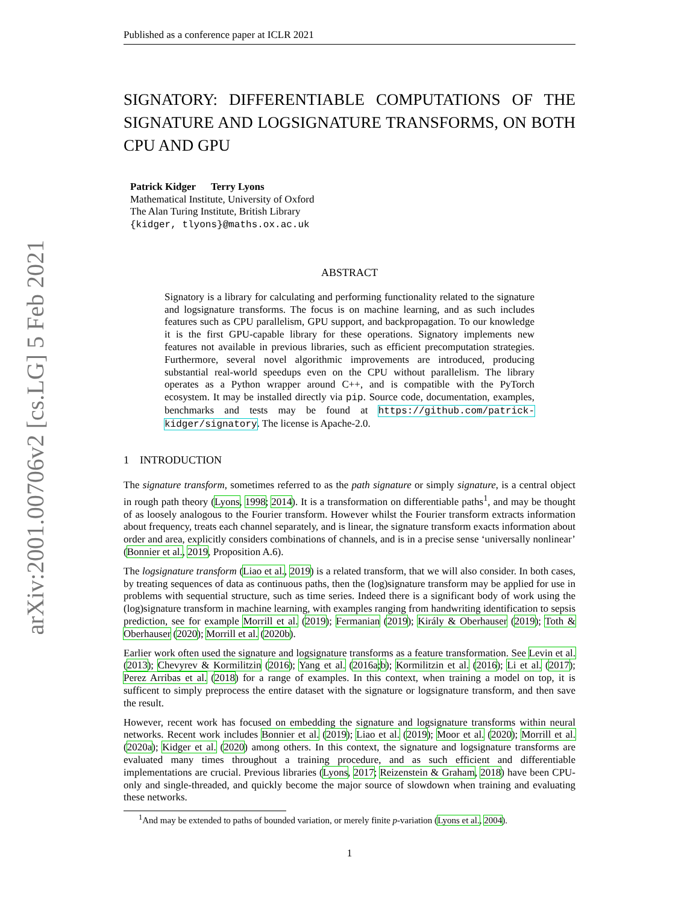arXiv:2001.00706v2 [cs.LG] 5 Feb 2021
Published as a conference paper at ICLR 2021
SIGNATORY: DIFFERENTIABLE COMPUTATIONS OF THE SIGNATURE AND LOGSIGNATURE TRANSFORMS, ON BOTH CPU AND GPU
Patrick Kidger Terry Lyons
Mathematical Institute, University of Oxford
The Alan Turing Institute, British Library
{kidger, tlyons}@maths.ox.ac.uk
ABSTRACT
Signatory is a library for calculating and performing functionality related to the signature and logsignature transforms. The focus is on machine learning, and as such includes features such as CPU parallelism, GPU support, and backpropagation. To our knowledge it is the first GPU-capable library for these operations. Signatory implements new features not available in previous libraries, such as efficient precomputation strategies. Furthermore, several novel algorithmic improvements are introduced, producing substantial real-world speedups even on the CPU without parallelism. The library operates as a Python wrapper around C++, and is compatible with the PyTorch ecosystem. It may be installed directly via pip. Source code, documentation, examples, benchmarks and tests may be found at https://github.com/patrick-kidger/signatory. The license is Apache-2.0.
1 INTRODUCTION
The signature transform, sometimes referred to as the path signature or simply signature, is a central object in rough path theory (Lyons, 1998; 2014). It is a transformation on differentiable paths<sup>1</sup>, and may be thought of as loosely analogous to the Fourier transform. However whilst the Fourier transform extracts information about frequency, treats each channel separately, and is linear, the signature transform exacts information about order and area, explicitly considers combinations of channels, and is in a precise sense ‘universally nonlinear’ (Bonnier et al., 2019, Proposition A.6).
The logsignature transform (Liao et al., 2019) is a related transform, that we will also consider. In both cases, by treating sequences of data as continuous paths, then the (log)signature transform may be applied for use in problems with sequential structure, such as time series. Indeed there is a significant body of work using the (log)signature transform in machine learning, with examples ranging from handwriting identification to sepsis prediction, see for example Morrill et al. (2019); Fermanian (2019); Király & Oberhauser (2019); Toth & Oberhauser (2020); Morrill et al. (2020b).
Earlier work often used the signature and logsignature transforms as a feature transformation. See Levin et al. (2013); Chevyrev & Kormilitzin (2016); Yang et al. (2016a;b); Kormilitzin et al. (2016); Li et al. (2017); Perez Arribas et al. (2018) for a range of examples. In this context, when training a model on top, it is sufficent to simply preprocess the entire dataset with the signature or logsignature transform, and then save the result.
However, recent work has focused on embedding the signature and logsignature transforms within neural networks. Recent work includes Bonnier et al. (2019); Liao et al. (2019); Moor et al. (2020); Morrill et al. (2020a); Kidger et al. (2020) among others. In this context, the signature and logsignature transforms are evaluated many times throughout a training procedure, and as such efficient and differentiable implementations are crucial. Previous libraries (Lyons, 2017; Reizenstein & Graham, 2018) have been CPU-only and single-threaded, and quickly become the major source of slowdown when training and evaluating these networks.
<sup>1</sup> And may be extended to paths of bounded variation, or merely finite p-variation (Lyons et al., 2004).
1